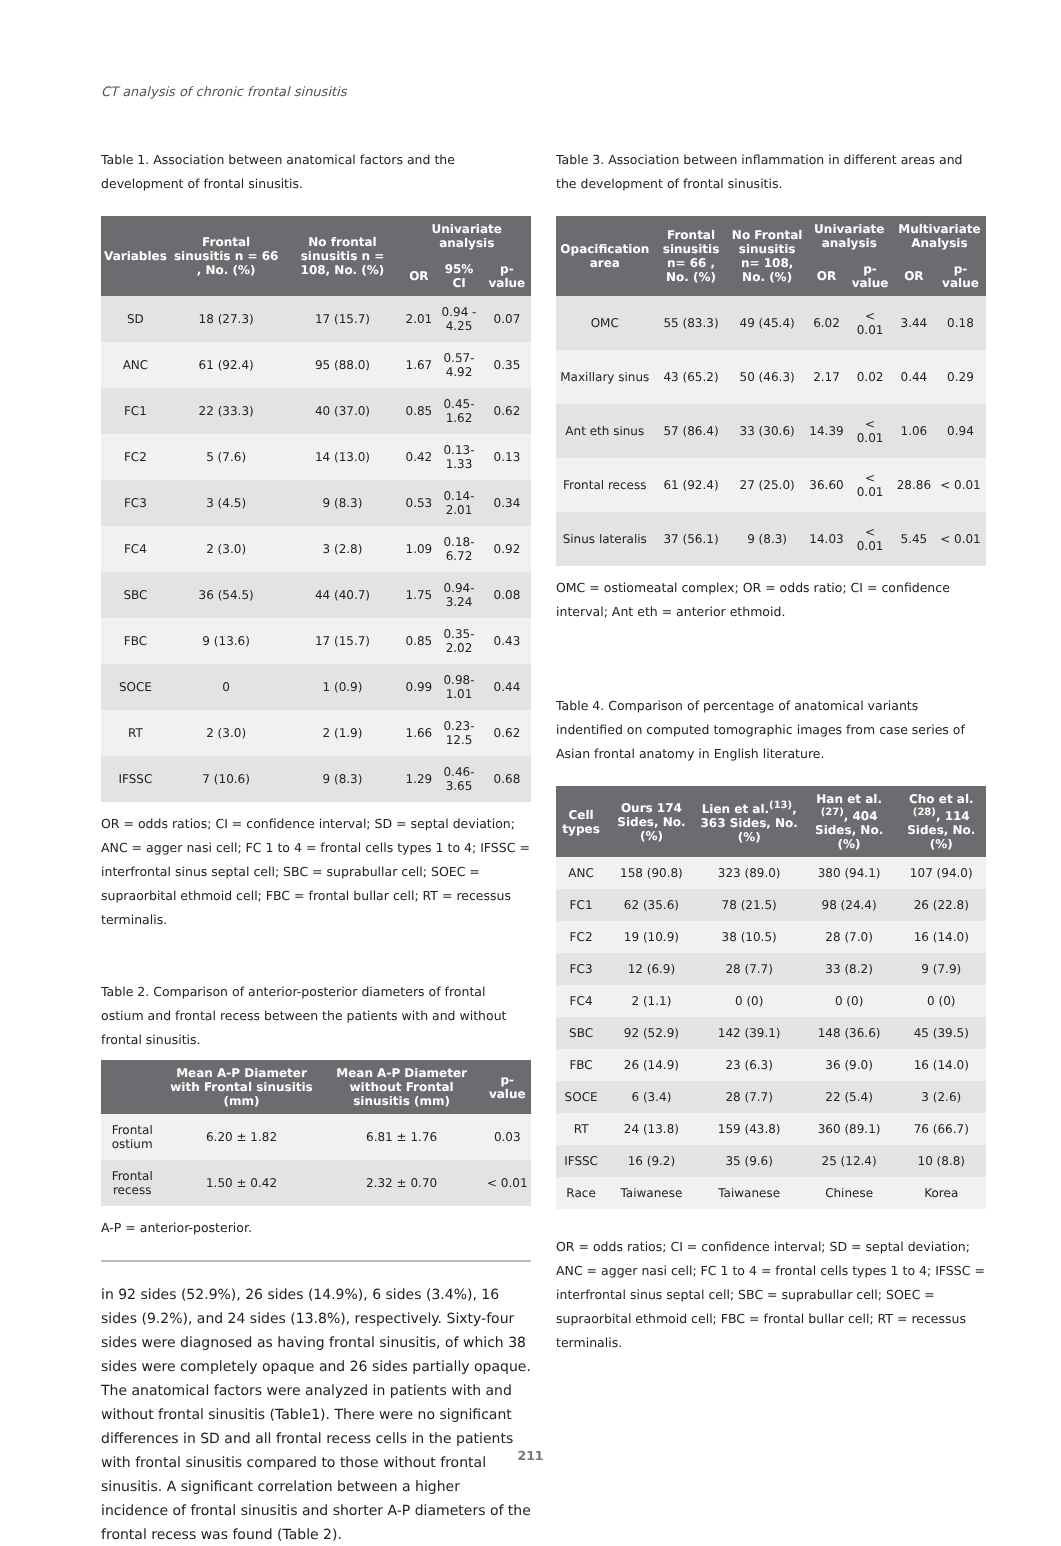CT analysis of chronic frontal sinusitis
Table 1. Association between anatomical factors and the development of frontal sinusitis.
| Variables | Frontal sinusitis n = 66 , No. (%) | No frontal sinusitis n = 108, No. (%) | Univariate analysis | | |
| --- | --- | --- | --- | --- | --- |
| | | | OR | 95% CI | p- value |
| SD | 18 (27.3) | 17 (15.7) | 2.01 | 0.94 - 4.25 | 0.07 |
| ANC | 61 (92.4) | 95 (88.0) | 1.67 | 0.57-4.92 | 0.35 |
| FC1 | 22 (33.3) | 40 (37.0) | 0.85 | 0.45-1.62 | 0.62 |
| FC2 | 5 (7.6) | 14 (13.0) | 0.42 | 0.13-1.33 | 0.13 |
| FC3 | 3 (4.5) | 9 (8.3) | 0.53 | 0.14-2.01 | 0.34 |
| FC4 | 2 (3.0) | 3 (2.8) | 1.09 | 0.18-6.72 | 0.92 |
| SBC | 36 (54.5) | 44 (40.7) | 1.75 | 0.94-3.24 | 0.08 |
| FBC | 9 (13.6) | 17 (15.7) | 0.85 | 0.35-2.02 | 0.43 |
| SOCE | 0 | 1 (0.9) | 0.99 | 0.98-1.01 | 0.44 |
| RT | 2 (3.0) | 2 (1.9) | 1.66 | 0.23-12.5 | 0.62 |
| IFSSC | 7 (10.6) | 9 (8.3) | 1.29 | 0.46-3.65 | 0.68 |
OR = odds ratios; CI = confidence interval; SD = septal deviation; ANC = agger nasi cell; FC 1 to 4 = frontal cells types 1 to 4; IFSSC = interfrontal sinus septal cell; SBC = suprabullar cell; SOEC = supraorbital ethmoid cell; FBC = frontal bullar cell; RT = recessus terminalis.
Table 2. Comparison of anterior-posterior diameters of frontal ostium and frontal recess between the patients with and without frontal sinusitis.
| | Mean A-P Diameter with Frontal sinusitis (mm) | Mean A-P Diameter without Frontal sinusitis (mm) | p-value |
| --- | --- | --- | --- |
| Frontal ostium | 6.20 ± 1.82 | 6.81 ± 1.76 | 0.03 |
| Frontal recess | 1.50 ± 0.42 | 2.32 ± 0.70 | < 0.01 |
A-P = anterior-posterior.
in 92 sides (52.9%), 26 sides (14.9%), 6 sides (3.4%), 16 sides (9.2%), and 24 sides (13.8%), respectively. Sixty-four sides were diagnosed as having frontal sinusitis, of which 38 sides were completely opaque and 26 sides partially opaque. The anatomical factors were analyzed in patients with and without frontal sinusitis (Table1). There were no significant differences in SD and all frontal recess cells in the patients with frontal sinusitis compared to those without frontal sinusitis. A significant correlation between a higher incidence of frontal sinusitis and shorter A-P diameters of the frontal recess was found (Table 2).
Table 3. Association between inflammation in different areas and the development of frontal sinusitis.
| Opacification area | Frontal sinusitis n= 66 , No. (%) | No Frontal sinusitis n= 108, No. (%) | Univariate analysis | | Multivariate Analysis | |
| --- | --- | --- | --- | --- | --- | --- |
| | | | OR | p-value | OR | p-value |
| OMC | 55 (83.3) | 49 (45.4) | 6.02 | < 0.01 | 3.44 | 0.18 |
| Maxillary sinus | 43 (65.2) | 50 (46.3) | 2.17 | 0.02 | 0.44 | 0.29 |
| Ant eth sinus | 57 (86.4) | 33 (30.6) | 14.39 | < 0.01 | 1.06 | 0.94 |
| Frontal recess | 61 (92.4) | 27 (25.0) | 36.60 | < 0.01 | 28.86 | < 0.01 |
| Sinus lateralis | 37 (56.1) | 9 (8.3) | 14.03 | < 0.01 | 5.45 | < 0.01 |
OMC = ostiomeatal complex; OR = odds ratio; CI = confidence interval; Ant eth = anterior ethmoid.
Table 4. Comparison of percentage of anatomical variants indentified on computed tomographic images from case series of Asian frontal anatomy in English literature.
| Cell types | Ours 174 Sides, No. (%) | Lien et al.<sup>(13)</sup>, 363 Sides, No. (%) | Han et al. <sup>(27)</sup>, 404 Sides, No. (%) | Cho et al. <sup>(28)</sup>, 114 Sides, No. (%) |
| --- | --- | --- | --- | --- |
| ANC | 158 (90.8) | 323 (89.0) | 380 (94.1) | 107 (94.0) |
| FC1 | 62 (35.6) | 78 (21.5) | 98 (24.4) | 26 (22.8) |
| FC2 | 19 (10.9) | 38 (10.5) | 28 (7.0) | 16 (14.0) |
| FC3 | 12 (6.9) | 28 (7.7) | 33 (8.2) | 9 (7.9) |
| FC4 | 2 (1.1) | 0 (0) | 0 (0) | 0 (0) |
| SBC | 92 (52.9) | 142 (39.1) | 148 (36.6) | 45 (39.5) |
| FBC | 26 (14.9) | 23 (6.3) | 36 (9.0) | 16 (14.0) |
| SOCE | 6 (3.4) | 28 (7.7) | 22 (5.4) | 3 (2.6) |
| RT | 24 (13.8) | 159 (43.8) | 360 (89.1) | 76 (66.7) |
| IFSSC | 16 (9.2) | 35 (9.6) | 25 (12.4) | 10 (8.8) |
| Race | Taiwanese | Taiwanese | Chinese | Korea |
OR = odds ratios; CI = confidence interval; SD = septal deviation; ANC = agger nasi cell; FC 1 to 4 = frontal cells types 1 to 4; IFSSC = interfrontal sinus septal cell; SBC = suprabullar cell; SOEC = supraorbital ethmoid cell; FBC = frontal bullar cell; RT = recessus terminalis.
211